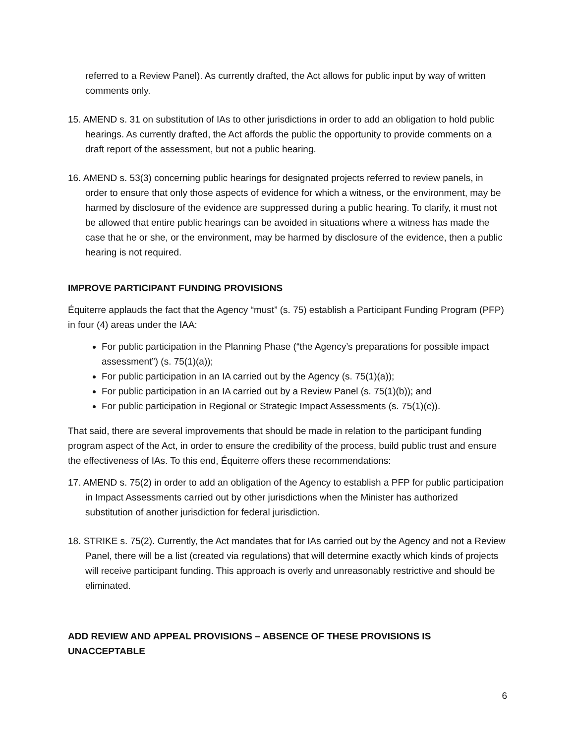referred to a Review Panel). As currently drafted, the Act allows for public input by way of written comments only.
15. AMEND s. 31 on substitution of IAs to other jurisdictions in order to add an obligation to hold public hearings. As currently drafted, the Act affords the public the opportunity to provide comments on a draft report of the assessment, but not a public hearing.
16. AMEND s. 53(3) concerning public hearings for designated projects referred to review panels, in order to ensure that only those aspects of evidence for which a witness, or the environment, may be harmed by disclosure of the evidence are suppressed during a public hearing. To clarify, it must not be allowed that entire public hearings can be avoided in situations where a witness has made the case that he or she, or the environment, may be harmed by disclosure of the evidence, then a public hearing is not required.
IMPROVE PARTICIPANT FUNDING PROVISIONS
Équiterre applauds the fact that the Agency “must” (s. 75) establish a Participant Funding Program (PFP) in four (4) areas under the IAA:
For public participation in the Planning Phase (“the Agency’s preparations for possible impact assessment”) (s. 75(1)(a));
For public participation in an IA carried out by the Agency (s. 75(1)(a));
For public participation in an IA carried out by a Review Panel (s. 75(1)(b)); and
For public participation in Regional or Strategic Impact Assessments (s. 75(1)(c)).
That said, there are several improvements that should be made in relation to the participant funding program aspect of the Act, in order to ensure the credibility of the process, build public trust and ensure the effectiveness of IAs. To this end, Équiterre offers these recommendations:
17. AMEND s. 75(2) in order to add an obligation of the Agency to establish a PFP for public participation in Impact Assessments carried out by other jurisdictions when the Minister has authorized substitution of another jurisdiction for federal jurisdiction.
18. STRIKE s. 75(2). Currently, the Act mandates that for IAs carried out by the Agency and not a Review Panel, there will be a list (created via regulations) that will determine exactly which kinds of projects will receive participant funding. This approach is overly and unreasonably restrictive and should be eliminated.
ADD REVIEW AND APPEAL PROVISIONS – ABSENCE OF THESE PROVISIONS IS UNACCEPTABLE
6